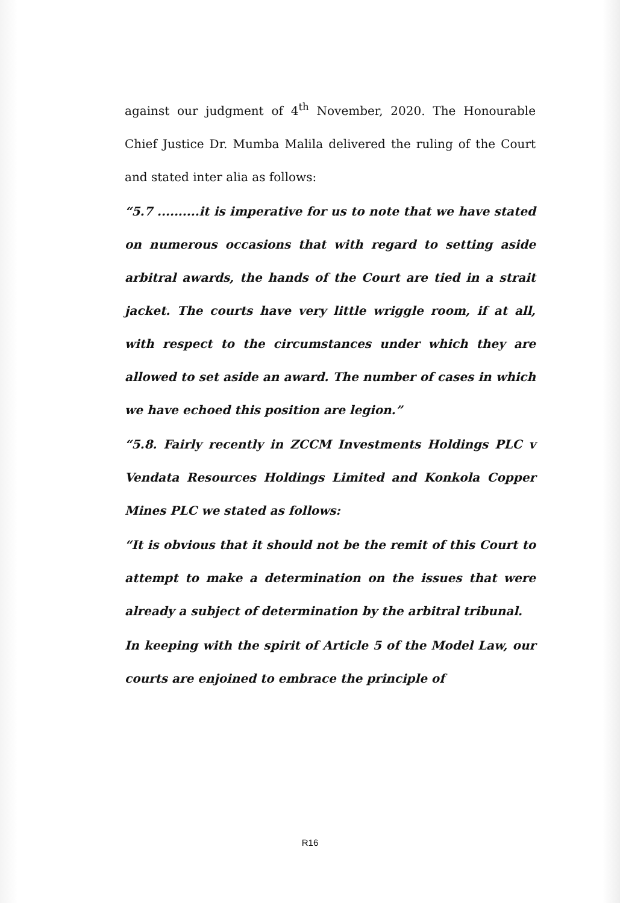against our judgment of 4<sup>th</sup> November, 2020. The Honourable Chief Justice Dr. Mumba Malila delivered the ruling of the Court and stated inter alia as follows:
“5.7 ..........it is imperative for us to note that we have stated on numerous occasions that with regard to setting aside arbitral awards, the hands of the Court are tied in a strait jacket. The courts have very little wriggle room, if at all, with respect to the circumstances under which they are allowed to set aside an award. The number of cases in which we have echoed this position are legion.”
“5.8. Fairly recently in ZCCM Investments Holdings PLC v Vendata Resources Holdings Limited and Konkola Copper Mines PLC we stated as follows:
“It is obvious that it should not be the remit of this Court to attempt to make a determination on the issues that were already a subject of determination by the arbitral tribunal.
In keeping with the spirit of Article 5 of the Model Law, our courts are enjoined to embrace the principle of
R16